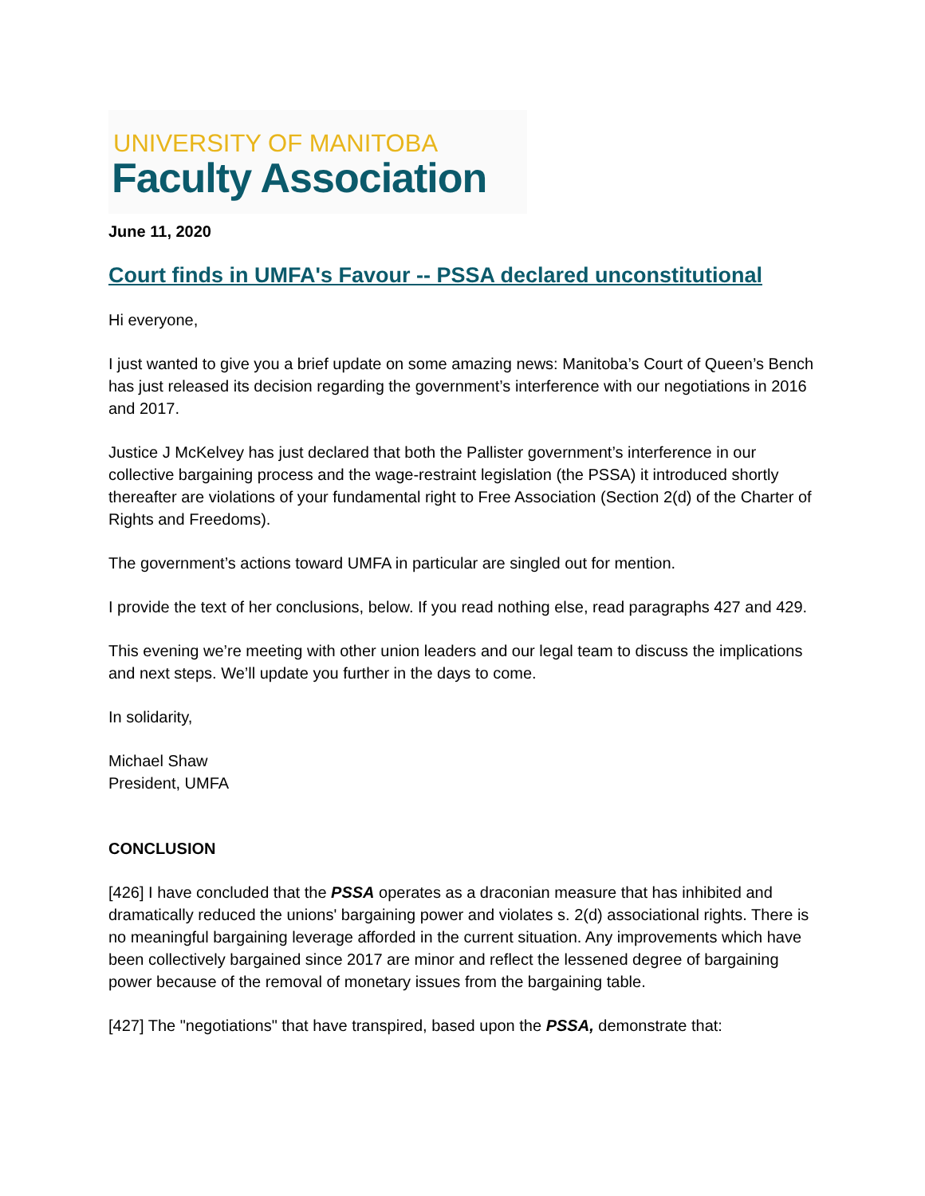UNIVERSITY OF MANITOBA
Faculty Association
June 11, 2020
Court finds in UMFA's Favour -- PSSA declared unconstitutional
Hi everyone,
I just wanted to give you a brief update on some amazing news: Manitoba’s Court of Queen’s Bench has just released its decision regarding the government’s interference with our negotiations in 2016 and 2017.
Justice J McKelvey has just declared that both the Pallister government’s interference in our collective bargaining process and the wage-restraint legislation (the PSSA) it introduced shortly thereafter are violations of your fundamental right to Free Association (Section 2(d) of the Charter of Rights and Freedoms).
The government’s actions toward UMFA in particular are singled out for mention.
I provide the text of her conclusions, below. If you read nothing else, read paragraphs 427 and 429.
This evening we’re meeting with other union leaders and our legal team to discuss the implications and next steps. We’ll update you further in the days to come.
In solidarity,
Michael Shaw
President, UMFA
CONCLUSION
[426] I have concluded that the PSSA operates as a draconian measure that has inhibited and dramatically reduced the unions' bargaining power and violates s. 2(d) associational rights. There is no meaningful bargaining leverage afforded in the current situation. Any improvements which have been collectively bargained since 2017 are minor and reflect the lessened degree of bargaining power because of the removal of monetary issues from the bargaining table.
[427] The "negotiations" that have transpired, based upon the PSSA, demonstrate that: